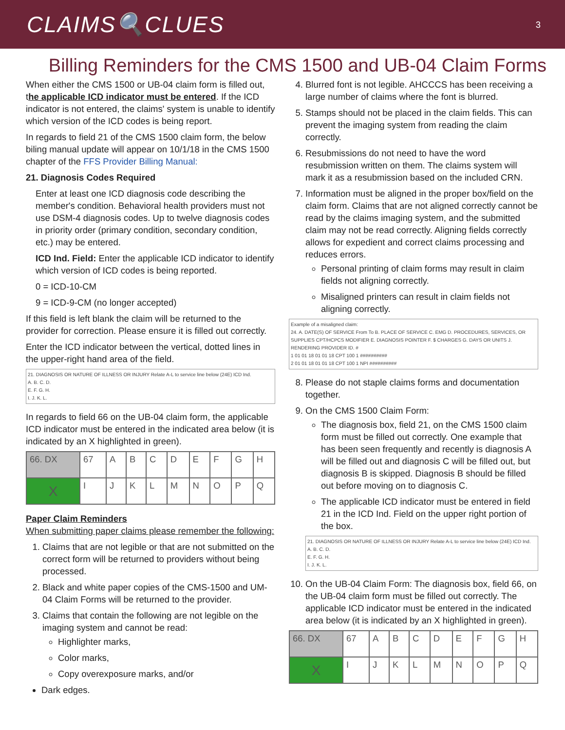CLAIMS🔍CLUES
3
Billing Reminders for the CMS 1500 and UB-04 Claim Forms
When either the CMS 1500 or UB-04 claim form is filled out, the applicable ICD indicator must be entered. If the ICD indicator is not entered, the claims' system is unable to identify which version of the ICD codes is being report.
In regards to field 21 of the CMS 1500 claim form, the below biling manual update will appear on 10/1/18 in the CMS 1500 chapter of the FFS Provider Billing Manual:
21. Diagnosis Codes Required
Enter at least one ICD diagnosis code describing the member's condition. Behavioral health providers must not use DSM-4 diagnosis codes. Up to twelve diagnosis codes in priority order (primary condition, secondary condition, etc.) may be entered.
ICD Ind. Field: Enter the applicable ICD indicator to identify which version of ICD codes is being reported.
0 = ICD-10-CM
9 = ICD-9-CM (no longer accepted)
If this field is left blank the claim will be returned to the provider for correction. Please ensure it is filled out correctly.
Enter the ICD indicator between the vertical, dotted lines in the upper-right hand area of the field.
21. DIAGNOSIS OR NATURE OF ILLNESS OR INJURY Relate A-L to service line below (24E) ICD Ind.
A. B. C. D.
E. F. G. H.
I. J. K. L.
In regards to field 66 on the UB-04 claim form, the applicable ICD indicator must be entered in the indicated area below (it is indicated by an X highlighted in green).
| 66. DX | 67 | A | B | C | D | E | F | G | H |
| X | I | J | K | L | M | N | O | P | Q |
Paper Claim Reminders
When submitting paper claims please remember the following:
1. Claims that are not legible or that are not submitted on the correct form will be returned to providers without being processed.
2. Black and white paper copies of the CMS-1500 and UM-04 Claim Forms will be returned to the provider.
3. Claims that contain the following are not legible on the imaging system and cannot be read:
Highlighter marks,
Color marks,
Copy overexposure marks, and/or
Dark edges.
4. Blurred font is not legible. AHCCCS has been receiving a large number of claims where the font is blurred.
5. Stamps should not be placed in the claim fields. This can prevent the imaging system from reading the claim correctly.
6. Resubmissions do not need to have the word resubmission written on them. The claims system will mark it as a resubmission based on the included CRN.
7. Information must be aligned in the proper box/field on the claim form. Claims that are not aligned correctly cannot be read by the claims imaging system, and the submitted claim may not be read correctly. Aligning fields correctly allows for expedient and correct claims processing and reduces errors.
Personal printing of claim forms may result in claim fields not aligning correctly.
Misaligned printers can result in claim fields not aligning correctly.
Example of a misaligned claim:
24. A. DATE(S) OF SERVICE From To B. PLACE OF SERVICE C. EMG D. PROCEDURES, SERVICES, OR SUPPLIES CPT/HCPCS MODIFIER E. DIAGNOSIS POINTER F. $ CHARGES G. DAYS OR UNITS J. RENDERING PROVIDER ID. #
1 01 01 18 01 01 18 CPT 100 1 ##########
2 01 01 18 01 01 18 CPT 100 1 NPI ##########
8. Please do not staple claims forms and documentation together.
9. On the CMS 1500 Claim Form:
The diagnosis box, field 21, on the CMS 1500 claim form must be filled out correctly. One example that has been seen frequently and recently is diagnosis A will be filled out and diagnosis C will be filled out, but diagnosis B is skipped. Diagnosis B should be filled out before moving on to diagnosis C.
The applicable ICD indicator must be entered in field 21 in the ICD Ind. Field on the upper right portion of the box.
21. DIAGNOSIS OR NATURE OF ILLNESS OR INJURY Relate A-L to service line below (24E) ICD Ind.
A. B. C. D.
E. F. G. H.
I. J. K. L.
10. On the UB-04 Claim Form: The diagnosis box, field 66, on the UB-04 claim form must be filled out correctly. The applicable ICD indicator must be entered in the indicated area below (it is indicated by an X highlighted in green).
| 66. DX | 67 | A | B | C | D | E | F | G | H |
| X | I | J | K | L | M | N | O | P | Q |